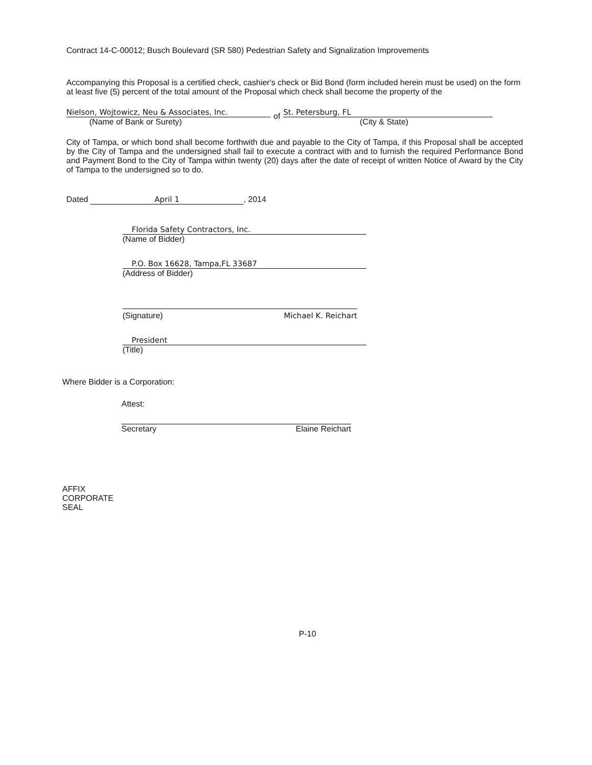Contract 14-C-00012; Busch Boulevard (SR 580) Pedestrian Safety and Signalization Improvements
Accompanying this Proposal is a certified check, cashier's check or Bid Bond (form included herein must be used) on the form at least five (5) percent of the total amount of the Proposal which check shall become the property of the
Nielson, Wojtowicz, Neu & Associates, Inc.
(Name of Bank or Surety)
of
St. Petersburg, FL
(City & State)
City of Tampa, or which bond shall become forthwith due and payable to the City of Tampa, if this Proposal shall be accepted by the City of Tampa and the undersigned shall fail to execute a contract with and to furnish the required Performance Bond and Payment Bond to the City of Tampa within twenty (20) days after the date of receipt of written Notice of Award by the City of Tampa to the undersigned so to do.
Dated April 1, 2014
Florida Safety Contractors, Inc.
(Name of Bidder)
P.O. Box 16628, Tampa,FL 33687
(Address of Bidder)
(Signature) Michael K. Reichart
President
(Title)
Where Bidder is a Corporation:
Attest:
Secretary Elaine Reichart
AFFIX
CORPORATE
SEAL
P-10